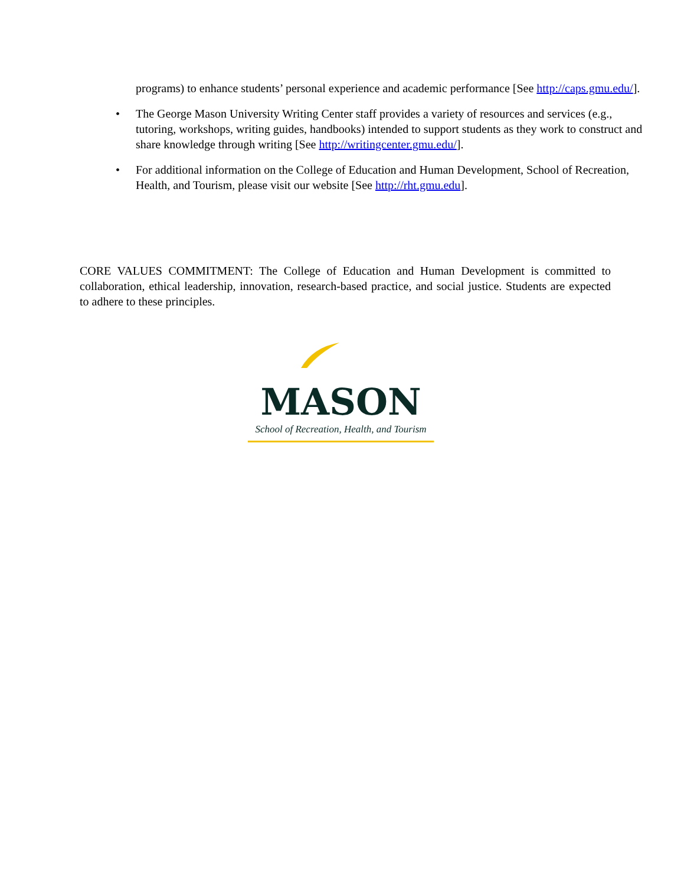programs) to enhance students’ personal experience and academic performance [See http://caps.gmu.edu/].
• The George Mason University Writing Center staff provides a variety of resources and services (e.g., tutoring, workshops, writing guides, handbooks) intended to support students as they work to construct and share knowledge through writing [See http://writingcenter.gmu.edu/].
• For additional information on the College of Education and Human Development, School of Recreation, Health, and Tourism, please visit our website [See http://rht.gmu.edu].
CORE VALUES COMMITMENT: The College of Education and Human Development is committed to collaboration, ethical leadership, innovation, research-based practice, and social justice. Students are expected to adhere to these principles.
MASON
School of Recreation, Health, and Tourism